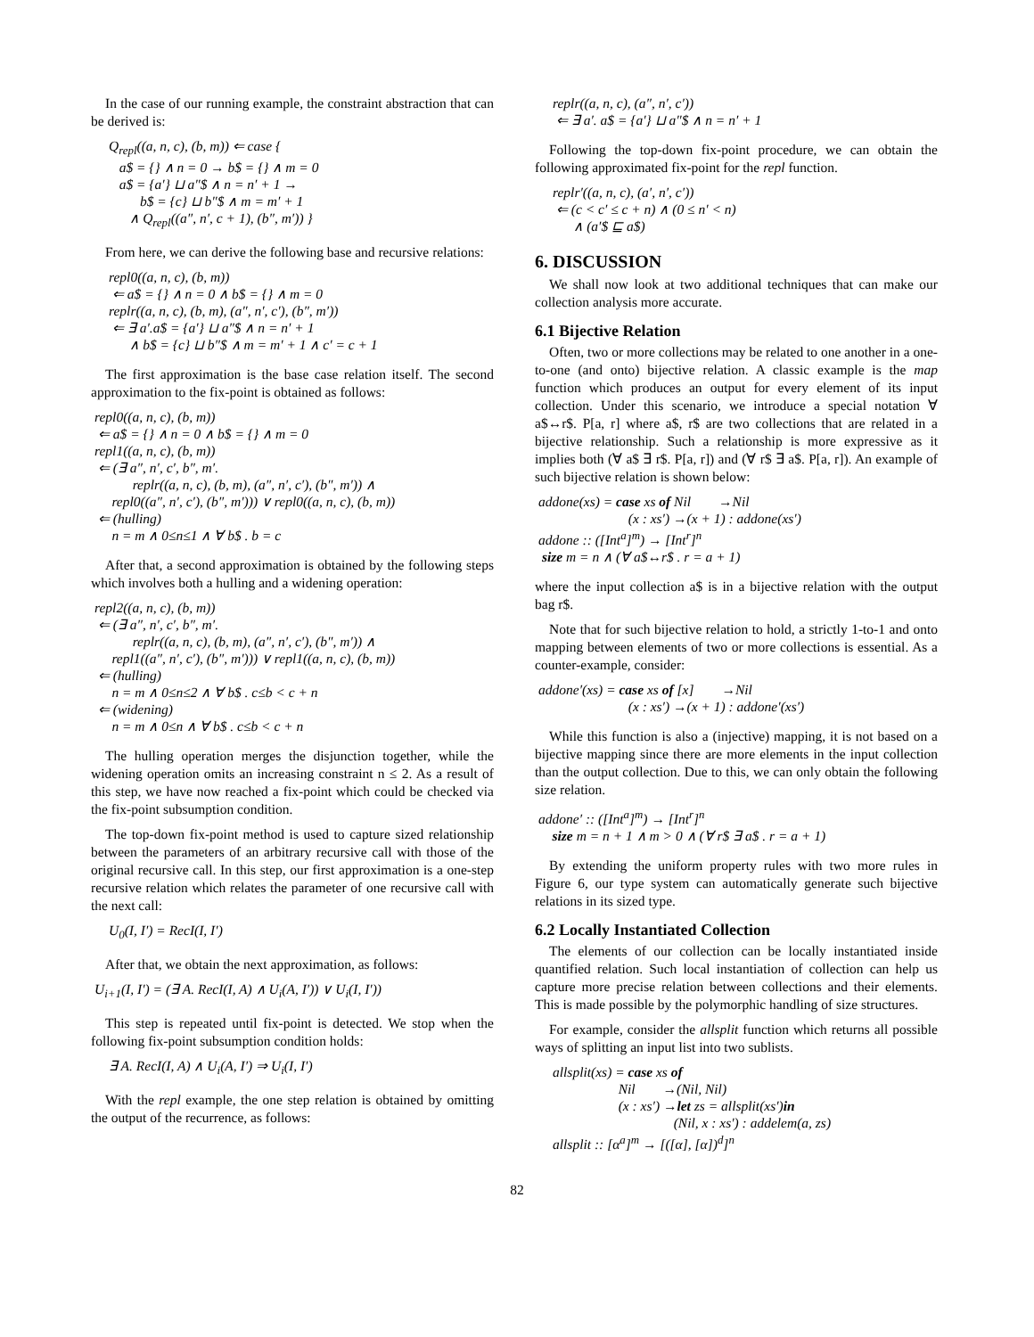In the case of our running example, the constraint abstraction that can be derived is:
Q<sub>repl</sub>((a, n, c), (b, m)) ⇐ case { a$ = {} ∧ n = 0 → b$ = {} ∧ m = 0 a$ = {a′} ⊔ a″$ ∧ n = n′ + 1 → b$ = {c} ⊔ b″$ ∧ m = m′ + 1 ∧ Q<sub>repl</sub>((a″, n′, c + 1), (b″, m′)) }
From here, we can derive the following base and recursive relations:
repl0((a, n, c), (b, m)) ⇐ a$ = {} ∧ n = 0 ∧ b$ = {} ∧ m = 0 replr((a, n, c), (b, m), (a″, n′, c′), (b″, m′)) ⇐ ∃ a′.a$ = {a′} ⊔ a″$ ∧ n = n′ + 1 ∧ b$ = {c} ⊔ b″$ ∧ m = m′ + 1 ∧ c′ = c + 1
The first approximation is the base case relation itself. The second approximation to the fix-point is obtained as follows:
repl0((a, n, c), (b, m)) ⇐ a$ = {} ∧ n = 0 ∧ b$ = {} ∧ m = 0 repl1((a, n, c), (b, m)) ⇐ (∃ a″, n′, c′, b″, m′. replr((a, n, c), (b, m), (a″, n′, c′), (b″, m′)) ∧ repl0((a″, n′, c′), (b″, m′))) ∨ repl0((a, n, c), (b, m)) ⇐ (hulling) n = m ∧ 0≤n≤1 ∧ ∀ b$ . b = c
After that, a second approximation is obtained by the following steps which involves both a hulling and a widening operation:
repl2((a, n, c), (b, m)) ⇐ (∃ a″, n′, c′, b″, m′. replr((a, n, c), (b, m), (a″, n′, c′), (b″, m′)) ∧ repl1((a″, n′, c′), (b″, m′))) ∨ repl1((a, n, c), (b, m)) ⇐ (hulling) n = m ∧ 0≤n≤2 ∧ ∀ b$ . c≤b < c + n ⇐ (widening) n = m ∧ 0≤n ∧ ∀ b$ . c≤b < c + n
The hulling operation merges the disjunction together, while the widening operation omits an increasing constraint n ≤ 2. As a result of this step, we have now reached a fix-point which could be checked via the fix-point subsumption condition.
The top-down fix-point method is used to capture sized relationship between the parameters of an arbitrary recursive call with those of the original recursive call. In this step, our first approximation is a one-step recursive relation which relates the parameter of one recursive call with the next call:
U<sub>0</sub>(I, I′) = RecI(I, I′)
After that, we obtain the next approximation, as follows:
U<sub>i+1</sub>(I, I′) = (∃ A. RecI(I, A) ∧ U<sub>i</sub>(A, I′)) ∨ U<sub>i</sub>(I, I′))
This step is repeated until fix-point is detected. We stop when the following fix-point subsumption condition holds:
∃ A. RecI(I, A) ∧ U<sub>i</sub>(A, I′) ⇒ U<sub>i</sub>(I, I′)
With the repl example, the one step relation is obtained by omitting the output of the recurrence, as follows:
replr((a, n, c), (a″, n′, c′)) ⇐ ∃ a′. a$ = {a′} ⊔ a″$ ∧ n = n′ + 1
Following the top-down fix-point procedure, we can obtain the following approximated fix-point for the repl function.
replr′((a, n, c), (a′, n′, c′)) ⇐ (c < c′ ≤ c + n) ∧ (0 ≤ n′ < n) ∧ (a′$ ⊑ a$)
6. DISCUSSION
We shall now look at two additional techniques that can make our collection analysis more accurate.
6.1 Bijective Relation
Often, two or more collections may be related to one another in a one-to-one (and onto) bijective relation. A classic example is the map function which produces an output for every element of its input collection. Under this scenario, we introduce a special notation ∀ a$↔r$. P[a, r] where a$, r$ are two collections that are related in a bijective relationship. Such a relationship is more expressive as it implies both (∀ a$ ∃ r$. P[a, r]) and (∀ r$ ∃ a$. P[a, r]). An example of such bijective relation is shown below:
addone(xs) = case xs of Nil →Nil (x : xs′) →(x + 1) : addone(xs′) addone :: ([Int<sup>a</sup>]<sup>m</sup>) → [Int<sup>r</sup>]<sup>n</sup> size m = n ∧ (∀ a$↔r$ . r = a + 1)
where the input collection a$ is in a bijective relation with the output bag r$.
Note that for such bijective relation to hold, a strictly 1-to-1 and onto mapping between elements of two or more collections is essential. As a counter-example, consider:
addone′(xs) = case xs of [x] →Nil (x : xs′) →(x + 1) : addone′(xs′)
While this function is also a (injective) mapping, it is not based on a bijective mapping since there are more elements in the input collection than the output collection. Due to this, we can only obtain the following size relation.
addone′ :: ([Int<sup>a</sup>]<sup>m</sup>) → [Int<sup>r</sup>]<sup>n</sup> size m = n + 1 ∧ m > 0 ∧ (∀ r$ ∃ a$ . r = a + 1)
By extending the uniform property rules with two more rules in Figure 6, our type system can automatically generate such bijective relations in its sized type.
6.2 Locally Instantiated Collection
The elements of our collection can be locally instantiated inside quantified relation. Such local instantiation of collection can help us capture more precise relation between collections and their elements. This is made possible by the polymorphic handling of size structures.
For example, consider the allsplit function which returns all possible ways of splitting an input list into two sublists.
allsplit(xs) = case xs of Nil →(Nil, Nil) (x : xs′) →let zs = allsplit(xs′)in (Nil, x : xs′) : addelem(a, zs) allsplit :: [α<sup>a</sup>]<sup>m</sup> → [([α], [α])<sup>d</sup>]<sup>n</sup>
82